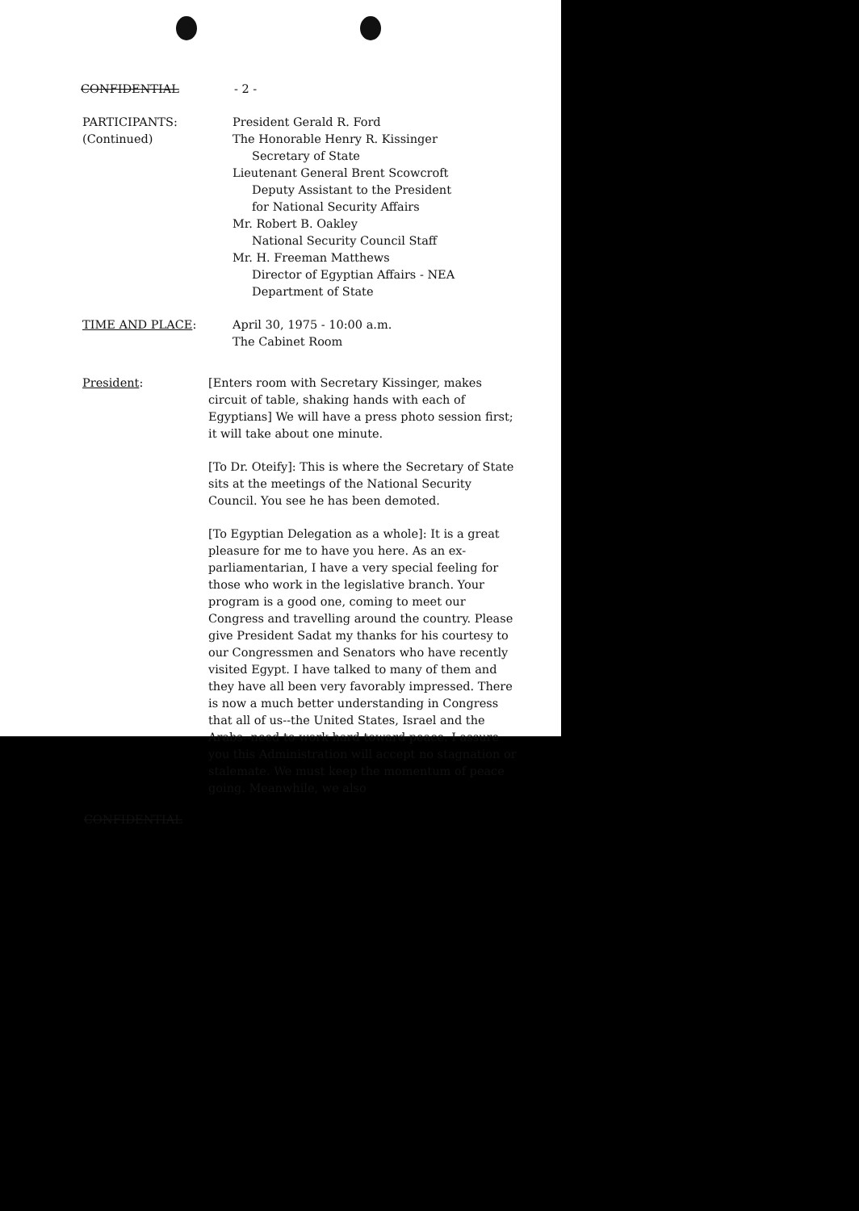CONFIDENTIAL - 2 -
PARTICIPANTS:
(Continued)
President Gerald R. Ford
The Honorable Henry R. Kissinger
Secretary of State
Lieutenant General Brent Scowcroft
Deputy Assistant to the President
for National Security Affairs
Mr. Robert B. Oakley
National Security Council Staff
Mr. H. Freeman Matthews
Director of Egyptian Affairs - NEA
Department of State
TIME AND PLACE: April 30, 1975 - 10:00 a.m.
The Cabinet Room
President: [Enters room with Secretary Kissinger, makes circuit of table, shaking hands with each of Egyptians] We will have a press photo session first; it will take about one minute.
[To Dr. Oteify]: This is where the Secretary of State sits at the meetings of the National Security Council. You see he has been demoted.
[To Egyptian Delegation as a whole]: It is a great pleasure for me to have you here. As an ex-parliamentarian, I have a very special feeling for those who work in the legislative branch. Your program is a good one, coming to meet our Congress and travelling around the country. Please give President Sadat my thanks for his courtesy to our Congressmen and Senators who have recently visited Egypt. I have talked to many of them and they have all been very favorably impressed. There is now a much better understanding in Congress that all of us--the United States, Israel and the Arabs--need to work hard toward peace. I assure you this Administration will accept no stagnation or stalemate. We must keep the momentum of peace going. Meanwhile, we also
CONFIDENTIAL